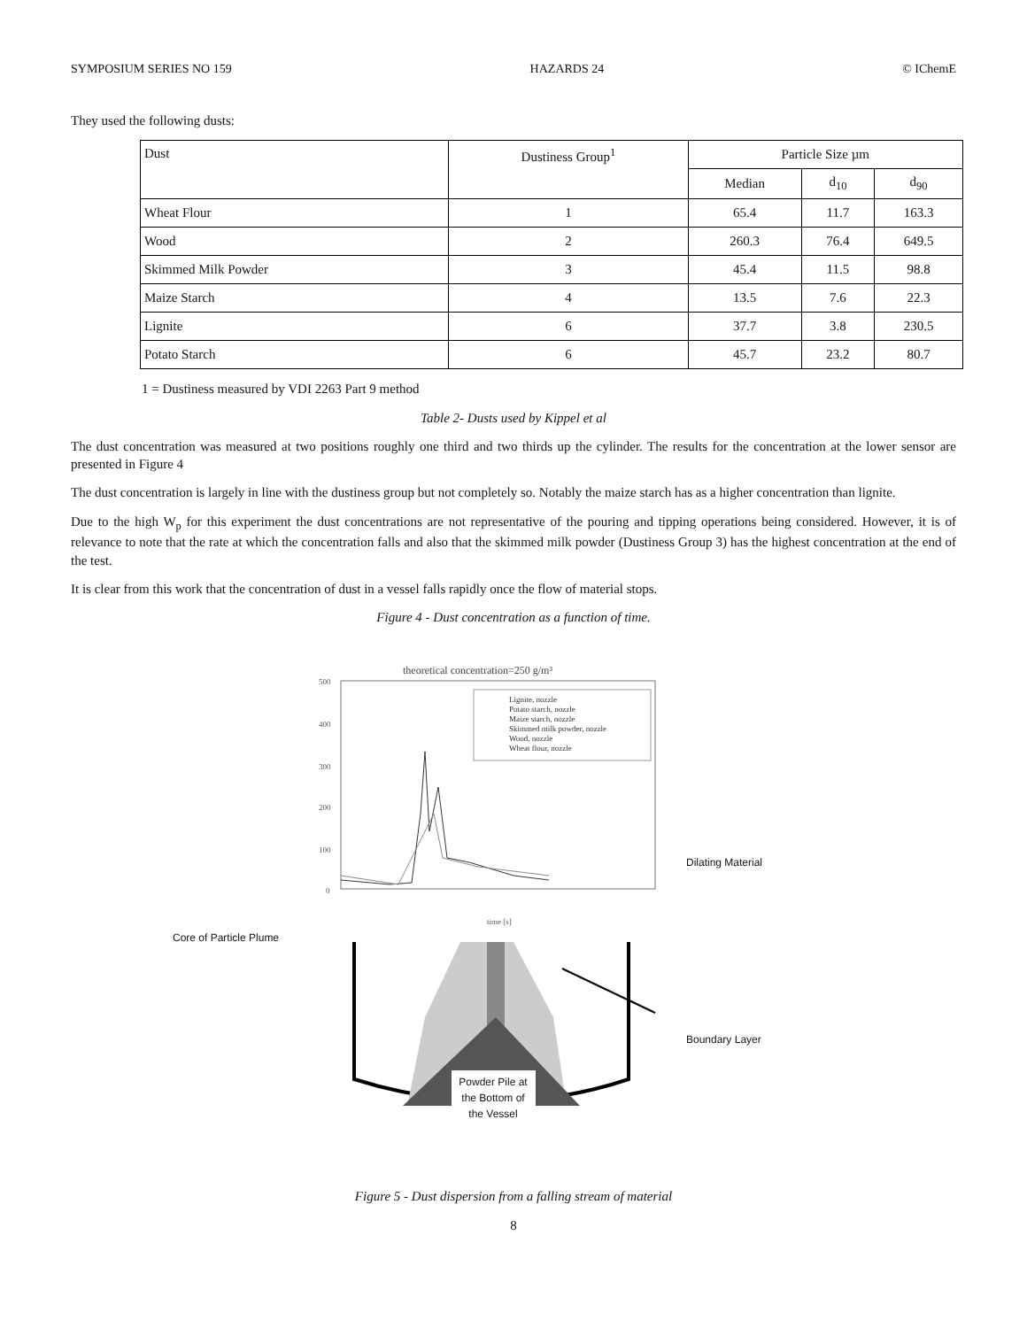SYMPOSIUM SERIES NO 159 HAZARDS 24 © IChemE
They used the following dusts:
| Dust | Dustiness Group<sup>1</sup> | Particle Size µm | | |
| --- | --- | --- | --- | --- |
| | | Median | d<sub>10</sub> | d<sub>90</sub> |
| Wheat Flour | 1 | 65.4 | 11.7 | 163.3 |
| Wood | 2 | 260.3 | 76.4 | 649.5 |
| Skimmed Milk Powder | 3 | 45.4 | 11.5 | 98.8 |
| Maize Starch | 4 | 13.5 | 7.6 | 22.3 |
| Lignite | 6 | 37.7 | 3.8 | 230.5 |
| Potato Starch | 6 | 45.7 | 23.2 | 80.7 |
1 = Dustiness measured by VDI 2263 Part 9 method
Table 2- Dusts used by Kippel et al
The dust concentration was measured at two positions roughly one third and two thirds up the cylinder. The results for the concentration at the lower sensor are presented in Figure 4
The dust concentration is largely in line with the dustiness group but not completely so. Notably the maize starch has as a higher concentration than lignite.
Due to the high W<sub>p</sub> for this experiment the dust concentrations are not representative of the pouring and tipping operations being considered. However, it is of relevance to note that the rate at which the concentration falls and also that the skimmed milk powder (Dustiness Group 3) has the highest concentration at the end of the test.
It is clear from this work that the concentration of dust in a vessel falls rapidly once the flow of material stops.
Figure 4 - Dust concentration as a function of time.
theoretical concentration=250 g/m³
500
400
300
200
100
0
time [s]
Lignite, nozzle
Potato starch, nozzle
Maize starch, nozzle
Skimmed milk powder, nozzle
Wood, nozzle
Wheat flour, nozzle
Dilating Material
Core of Particle Plume
Boundary Layer
Powder Pile at the Bottom of the Vessel
Figure 5 - Dust dispersion from a falling stream of material
8